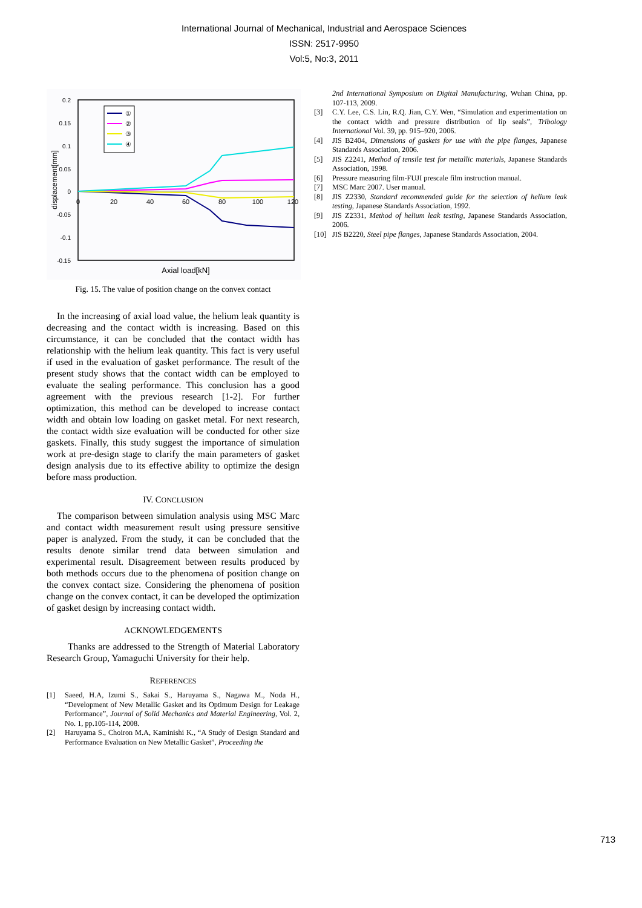International Journal of Mechanical, Industrial and Aerospace Sciences
ISSN: 2517-9950
Vol:5, No:3, 2011
0.2
0.15
0.1
0.05
0
-0.05
-0.1
-0.15
0
20
40
60
80
100
120
displacement[mm]
Axial load[kN]
①
②
③
④
Fig. 15. The value of position change on the convex contact
In the increasing of axial load value, the helium leak quantity is decreasing and the contact width is increasing. Based on this circumstance, it can be concluded that the contact width has relationship with the helium leak quantity. This fact is very useful if used in the evaluation of gasket performance. The result of the present study shows that the contact width can be employed to evaluate the sealing performance. This conclusion has a good agreement with the previous research [1-2]. For further optimization, this method can be developed to increase contact width and obtain low loading on gasket metal. For next research, the contact width size evaluation will be conducted for other size gaskets. Finally, this study suggest the importance of simulation work at pre-design stage to clarify the main parameters of gasket design analysis due to its effective ability to optimize the design before mass production.
IV. CONCLUSION
The comparison between simulation analysis using MSC Marc and contact width measurement result using pressure sensitive paper is analyzed. From the study, it can be concluded that the results denote similar trend data between simulation and experimental result. Disagreement between results produced by both methods occurs due to the phenomena of position change on the convex contact size. Considering the phenomena of position change on the convex contact, it can be developed the optimization of gasket design by increasing contact width.
ACKNOWLEDGEMENTS
Thanks are addressed to the Strength of Material Laboratory Research Group, Yamaguchi University for their help.
REFERENCES
[1] Saeed, H.A, Izumi S., Sakai S., Haruyama S., Nagawa M., Noda H., “Development of New Metallic Gasket and its Optimum Design for Leakage Performance”, Journal of Solid Mechanics and Material Engineering, Vol. 2, No. 1, pp.105-114, 2008.
[2] Haruyama S., Choiron M.A, Kaminishi K., “A Study of Design Standard and Performance Evaluation on New Metallic Gasket”, Proceeding the
2nd International Symposium on Digital Manufacturing, Wuhan China, pp. 107-113, 2009.
[3] C.Y. Lee, C.S. Lin, R.Q. Jian, C.Y. Wen, “Simulation and experimentation on the contact width and pressure distribution of lip seals”, Tribology International Vol. 39, pp. 915–920, 2006.
[4] JIS B2404, Dimensions of gaskets for use with the pipe flanges, Japanese Standards Association, 2006.
[5] JIS Z2241, Method of tensile test for metallic materials, Japanese Standards Association, 1998.
[6] Pressure measuring film-FUJI prescale film instruction manual.
[7] MSC Marc 2007. User manual.
[8] JIS Z2330, Standard recommended guide for the selection of helium leak testing, Japanese Standards Association, 1992.
[9] JIS Z2331, Method of helium leak testing, Japanese Standards Association, 2006.
[10] JIS B2220, Steel pipe flanges, Japanese Standards Association, 2004.
713